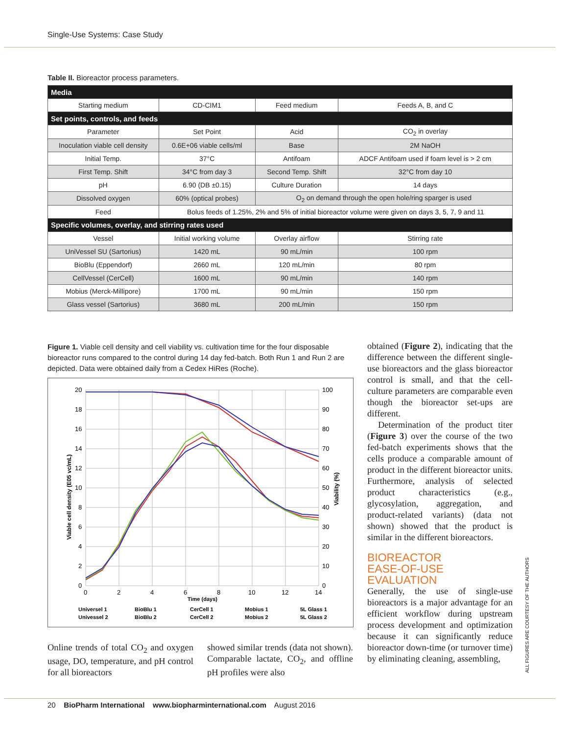Single-Use Systems: Case Study
Table II. Bioreactor process parameters.
| Media | | | |
| Starting medium | CD-CIM1 | Feed medium | Feeds A, B, and C |
| Set points, controls, and feeds | | | |
| Parameter | Set Point | Acid | CO<sub>2</sub> in overlay |
| Inoculation viable cell density | 0.6E+06 viable cells/ml | Base | 2M NaOH |
| Initial Temp. | 37°C | Antifoam | ADCF Antifoam used if foam level is > 2 cm |
| First Temp. Shift | 34°C from day 3 | Second Temp. Shift | 32°C from day 10 |
| pH | 6.90 (DB ±0.15) | Culture Duration | 14 days |
| Dissolved oxygen | 60% (optical probes) | O<sub>2</sub> on demand through the open hole/ring sparger is used | |
| Feed | Bolus feeds of 1.25%, 2% and 5% of initial bioreactor volume were given on days 3, 5, 7, 9 and 11 | | |
| Specific volumes, overlay, and stirring rates used | | | |
| Vessel | Initial working volume | Overlay airflow | Stirring rate |
| UniVessel SU (Sartorius) | 1420 mL | 90 mL/min | 100 rpm |
| BioBlu (Eppendorf) | 2660 mL | 120 mL/min | 80 rpm |
| CellVessel (CerCell) | 1600 mL | 90 mL/min | 140 rpm |
| Mobius (Merck-Millipore) | 1700 mL | 90 mL/min | 150 rpm |
| Glass vessel (Sartorius) | 3680 mL | 200 mL/min | 150 rpm |
Figure 1. Viable cell density and cell viability vs. cultivation time for the four disposable bioreactor runs compared to the control during 14 day fed-batch. Both Run 1 and Run 2 are depicted. Data were obtained daily from a Cedex HiRes (Roche).
20
18
16
14
12
10
8
6
4
2
0
100
90
80
70
60
50
40
30
20
10
0
0
2
4
6
8
10
12
14
Time (days)
Viable cell density (E05 vc/mL)
Viability (%)
Universel 1
BioBlu 1
CerCell 1
Mobius 1
5L Glass 1
Univessel 2
BioBlu 2
CerCell 2
Mobius 2
5L Glass 2
Online trends of total CO<sub>2</sub> and oxygen usage, DO, temperature, and pH control for all bioreactors
showed similar trends (data not shown). Comparable lactate, CO<sub>2</sub>, and offline pH profiles were also
obtained (Figure 2), indicating that the difference between the different single-use bioreactors and the glass bioreactor control is small, and that the cell-culture parameters are comparable even though the bioreactor set-ups are different.
Determination of the product titer (Figure 3) over the course of the two fed-batch experiments shows that the cells produce a comparable amount of product in the different bioreactor units. Furthermore, analysis of selected product characteristics (e.g., glycosylation, aggregation, and product-related variants) (data not shown) showed that the product is similar in the different bioreactors.
BIOREACTOR
EASE-OF-USE EVALUATION
Generally, the use of single-use bioreactors is a major advantage for an efficient workflow during upstream process development and optimization because it can significantly reduce bioreactor down-time (or turnover time) by eliminating cleaning, assembling,
ALL FIGURES ARE COURTESY OF THE AUTHORS
20 BioPharm International www.biopharminternational.com August 2016